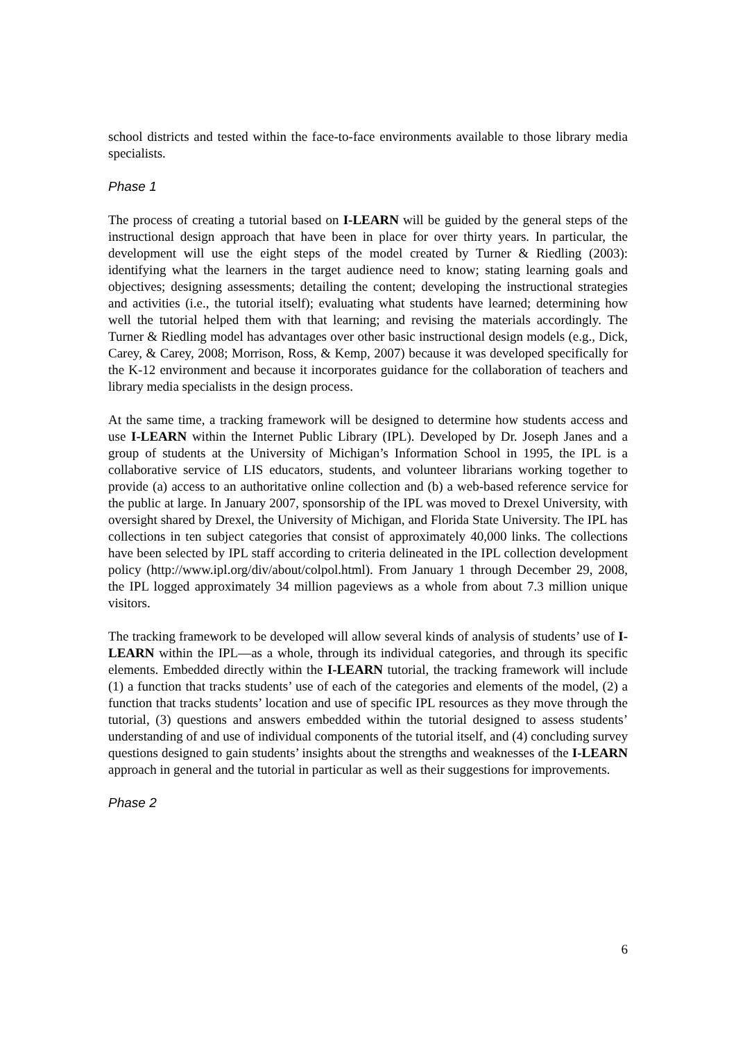school districts and tested within the face-to-face environments available to those library media specialists.
Phase 1
The process of creating a tutorial based on I-LEARN will be guided by the general steps of the instructional design approach that have been in place for over thirty years. In particular, the development will use the eight steps of the model created by Turner & Riedling (2003): identifying what the learners in the target audience need to know; stating learning goals and objectives; designing assessments; detailing the content; developing the instructional strategies and activities (i.e., the tutorial itself); evaluating what students have learned; determining how well the tutorial helped them with that learning; and revising the materials accordingly. The Turner & Riedling model has advantages over other basic instructional design models (e.g., Dick, Carey, & Carey, 2008; Morrison, Ross, & Kemp, 2007) because it was developed specifically for the K-12 environment and because it incorporates guidance for the collaboration of teachers and library media specialists in the design process.
At the same time, a tracking framework will be designed to determine how students access and use I-LEARN within the Internet Public Library (IPL). Developed by Dr. Joseph Janes and a group of students at the University of Michigan’s Information School in 1995, the IPL is a collaborative service of LIS educators, students, and volunteer librarians working together to provide (a) access to an authoritative online collection and (b) a web-based reference service for the public at large. In January 2007, sponsorship of the IPL was moved to Drexel University, with oversight shared by Drexel, the University of Michigan, and Florida State University. The IPL has collections in ten subject categories that consist of approximately 40,000 links. The collections have been selected by IPL staff according to criteria delineated in the IPL collection development policy (http://www.ipl.org/div/about/colpol.html). From January 1 through December 29, 2008, the IPL logged approximately 34 million pageviews as a whole from about 7.3 million unique visitors.
The tracking framework to be developed will allow several kinds of analysis of students’ use of I-LEARN within the IPL—as a whole, through its individual categories, and through its specific elements. Embedded directly within the I-LEARN tutorial, the tracking framework will include (1) a function that tracks students’ use of each of the categories and elements of the model, (2) a function that tracks students’ location and use of specific IPL resources as they move through the tutorial, (3) questions and answers embedded within the tutorial designed to assess students’ understanding of and use of individual components of the tutorial itself, and (4) concluding survey questions designed to gain students’ insights about the strengths and weaknesses of the I-LEARN approach in general and the tutorial in particular as well as their suggestions for improvements.
Phase 2
6